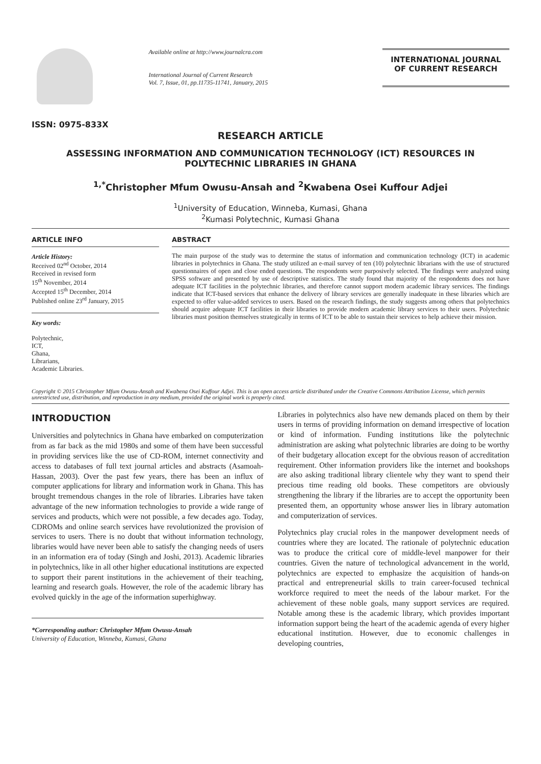ISSN: 0975-833X
Available online at http://www.journalcra.com
International Journal of Current Research
Vol. 7, Issue, 01, pp.11735-11741, January, 2015
INTERNATIONAL JOURNAL
OF CURRENT RESEARCH
RESEARCH ARTICLE
ASSESSING INFORMATION AND COMMUNICATION TECHNOLOGY (ICT) RESOURCES IN POLYTECHNIC LIBRARIES IN GHANA
<sup>1,*</sup>Christopher Mfum Owusu-Ansah and <sup>2</sup>Kwabena Osei Kuffour Adjei
<sup>1</sup> University of Education, Winneba, Kumasi, Ghana
<sup>2</sup> Kumasi Polytechnic, Kumasi Ghana
ARTICLE INFO
Article History:
Received 02<sup>nd</sup> October, 2014
Received in revised form
15<sup>th</sup> November, 2014
Accepted 15<sup>th</sup> December, 2014
Published online 23<sup>rd</sup> January, 2015
Key words:
Polytechnic,
ICT,
Ghana,
Librarians,
Academic Libraries.
ABSTRACT
The main purpose of the study was to determine the status of information and communication technology (ICT) in academic libraries in polytechnics in Ghana. The study utilized an e-mail survey of ten (10) polytechnic librarians with the use of structured questionnaires of open and close ended questions. The respondents were purposively selected. The findings were analyzed using SPSS software and presented by use of descriptive statistics. The study found that majority of the respondents does not have adequate ICT facilities in the polytechnic libraries, and therefore cannot support modern academic library services. The findings indicate that ICT-based services that enhance the delivery of library services are generally inadequate in these libraries which are expected to offer value-added services to users. Based on the research findings, the study suggests among others that polytechnics should acquire adequate ICT facilities in their libraries to provide modern academic library services to their users. Polytechnic libraries must position themselves strategically in terms of ICT to be able to sustain their services to help achieve their mission.
Copyright © 2015 Christopher Mfum Owusu-Ansah and Kwabena Osei Kuffour Adjei. This is an open access article distributed under the Creative Commons Attribution License, which permits unrestricted use, distribution, and reproduction in any medium, provided the original work is properly cited.
INTRODUCTION
Universities and polytechnics in Ghana have embarked on computerization from as far back as the mid 1980s and some of them have been successful in providing services like the use of CD-ROM, internet connectivity and access to databases of full text journal articles and abstracts (Asamoah-Hassan, 2003). Over the past few years, there has been an influx of computer applications for library and information work in Ghana. This has brought tremendous changes in the role of libraries. Libraries have taken advantage of the new information technologies to provide a wide range of services and products, which were not possible, a few decades ago. Today, CDROMs and online search services have revolutionized the provision of services to users. There is no doubt that without information technology, libraries would have never been able to satisfy the changing needs of users in an information era of today (Singh and Joshi, 2013). Academic libraries in polytechnics, like in all other higher educational institutions are expected to support their parent institutions in the achievement of their teaching, learning and research goals. However, the role of the academic library has evolved quickly in the age of the information superhighway.
*Corresponding author: Christopher Mfum Owusu-Ansah
University of Education, Winneba, Kumasi, Ghana
Libraries in polytechnics also have new demands placed on them by their users in terms of providing information on demand irrespective of location or kind of information. Funding institutions like the polytechnic administration are asking what polytechnic libraries are doing to be worthy of their budgetary allocation except for the obvious reason of accreditation requirement. Other information providers like the internet and bookshops are also asking traditional library clientele why they want to spend their precious time reading old books. These competitors are obviously strengthening the library if the libraries are to accept the opportunity been presented them, an opportunity whose answer lies in library automation and computerization of services.
Polytechnics play crucial roles in the manpower development needs of countries where they are located. The rationale of polytechnic education was to produce the critical core of middle-level manpower for their countries. Given the nature of technological advancement in the world, polytechnics are expected to emphasize the acquisition of hands-on practical and entrepreneurial skills to train career-focused technical workforce required to meet the needs of the labour market. For the achievement of these noble goals, many support services are required. Notable among these is the academic library, which provides important information support being the heart of the academic agenda of every higher educational institution. However, due to economic challenges in developing countries,